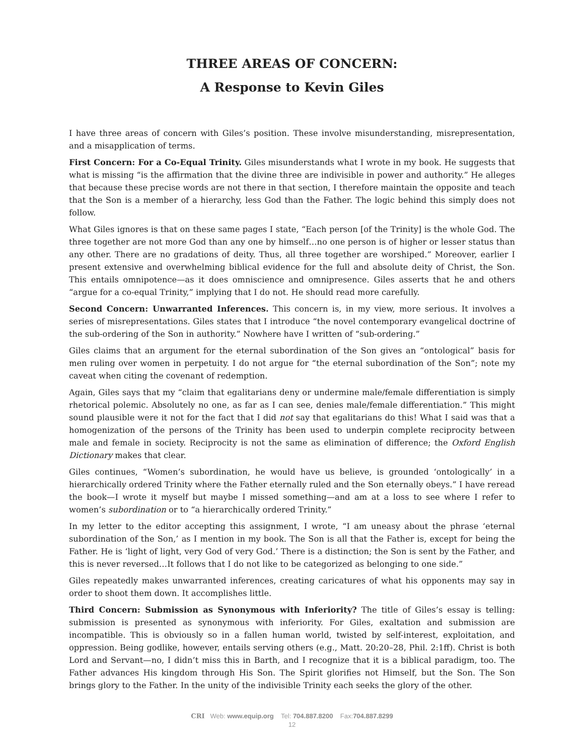THREE AREAS OF CONCERN:
A Response to Kevin Giles
I have three areas of concern with Giles’s position. These involve misunderstanding, misrepresentation, and a misapplication of terms.
First Concern: For a Co-Equal Trinity. Giles misunderstands what I wrote in my book. He suggests that what is missing “is the affirmation that the divine three are indivisible in power and authority.” He alleges that because these precise words are not there in that section, I therefore maintain the opposite and teach that the Son is a member of a hierarchy, less God than the Father. The logic behind this simply does not follow.
What Giles ignores is that on these same pages I state, “Each person [of the Trinity] is the whole God. The three together are not more God than any one by himself…no one person is of higher or lesser status than any other. There are no gradations of deity. Thus, all three together are worshiped.” Moreover, earlier I present extensive and overwhelming biblical evidence for the full and absolute deity of Christ, the Son. This entails omnipotence—as it does omniscience and omnipresence. Giles asserts that he and others “argue for a co-equal Trinity,” implying that I do not. He should read more carefully.
Second Concern: Unwarranted Inferences. This concern is, in my view, more serious. It involves a series of misrepresentations. Giles states that I introduce “the novel contemporary evangelical doctrine of the sub-ordering of the Son in authority.” Nowhere have I written of “sub-ordering.”
Giles claims that an argument for the eternal subordination of the Son gives an “ontological” basis for men ruling over women in perpetuity. I do not argue for “the eternal subordination of the Son”; note my caveat when citing the covenant of redemption.
Again, Giles says that my “claim that egalitarians deny or undermine male/female differentiation is simply rhetorical polemic. Absolutely no one, as far as I can see, denies male/female differentiation.” This might sound plausible were it not for the fact that I did not say that egalitarians do this! What I said was that a homogenization of the persons of the Trinity has been used to underpin complete reciprocity between male and female in society. Reciprocity is not the same as elimination of difference; the Oxford English Dictionary makes that clear.
Giles continues, “Women’s subordination, he would have us believe, is grounded ‘ontologically’ in a hierarchically ordered Trinity where the Father eternally ruled and the Son eternally obeys.” I have reread the book—I wrote it myself but maybe I missed something—and am at a loss to see where I refer to women’s subordination or to “a hierarchically ordered Trinity.”
In my letter to the editor accepting this assignment, I wrote, “I am uneasy about the phrase ‘eternal subordination of the Son,’ as I mention in my book. The Son is all that the Father is, except for being the Father. He is ‘light of light, very God of very God.’ There is a distinction; the Son is sent by the Father, and this is never reversed…It follows that I do not like to be categorized as belonging to one side.”
Giles repeatedly makes unwarranted inferences, creating caricatures of what his opponents may say in order to shoot them down. It accomplishes little.
Third Concern: Submission as Synonymous with Inferiority? The title of Giles’s essay is telling: submission is presented as synonymous with inferiority. For Giles, exaltation and submission are incompatible. This is obviously so in a fallen human world, twisted by self-interest, exploitation, and oppression. Being godlike, however, entails serving others (e.g., Matt. 20:20–28, Phil. 2:1ff). Christ is both Lord and Servant—no, I didn’t miss this in Barth, and I recognize that it is a biblical paradigm, too. The Father advances His kingdom through His Son. The Spirit glorifies not Himself, but the Son. The Son brings glory to the Father. In the unity of the indivisible Trinity each seeks the glory of the other.
CRI Web: www.equip.org Tel: 704.887.8200 Fax:704.887.8299
12